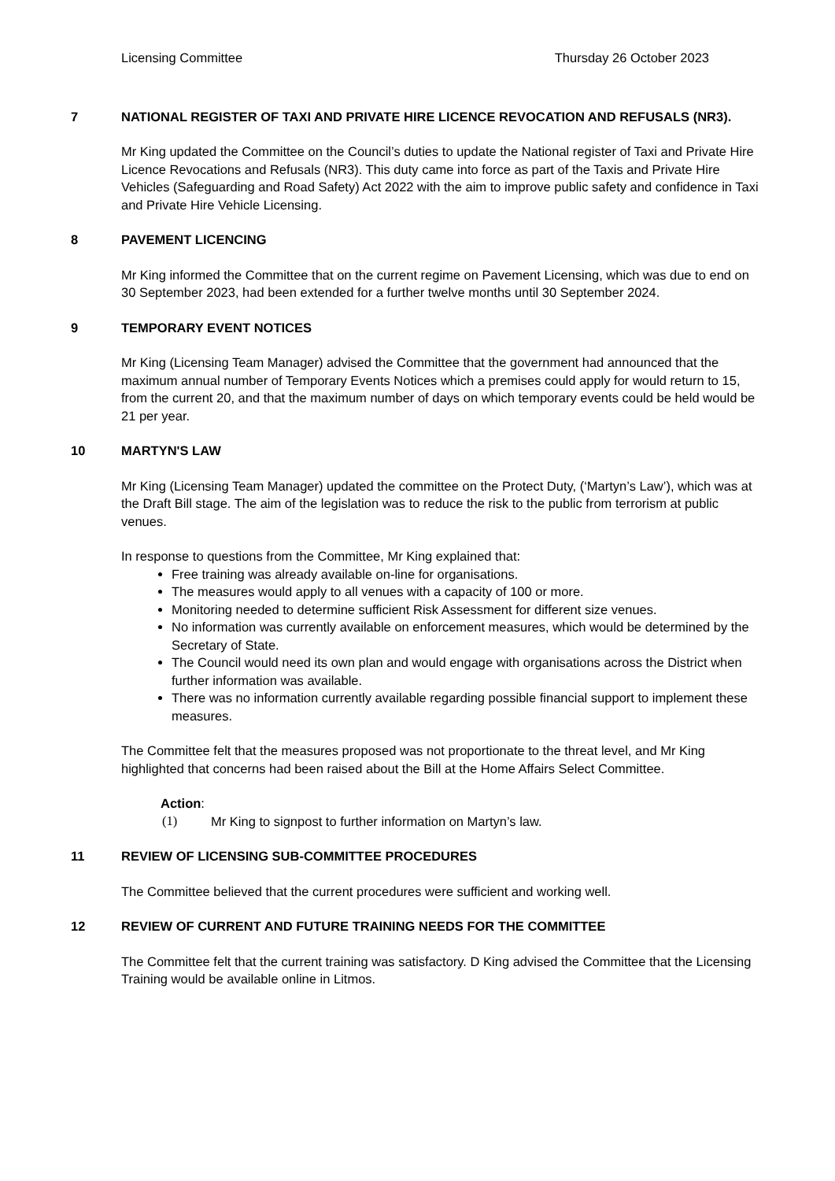Licensing Committee Thursday 26 October 2023
7 NATIONAL REGISTER OF TAXI AND PRIVATE HIRE LICENCE REVOCATION AND REFUSALS (NR3).
Mr King updated the Committee on the Council’s duties to update the National register of Taxi and Private Hire Licence Revocations and Refusals (NR3). This duty came into force as part of the Taxis and Private Hire Vehicles (Safeguarding and Road Safety) Act 2022 with the aim to improve public safety and confidence in Taxi and Private Hire Vehicle Licensing.
8 PAVEMENT LICENCING
Mr King informed the Committee that on the current regime on Pavement Licensing, which was due to end on 30 September 2023, had been extended for a further twelve months until 30 September 2024.
9 TEMPORARY EVENT NOTICES
Mr King (Licensing Team Manager) advised the Committee that the government had announced that the maximum annual number of Temporary Events Notices which a premises could apply for would return to 15, from the current 20, and that the maximum number of days on which temporary events could be held would be 21 per year.
10 MARTYN'S LAW
Mr King (Licensing Team Manager) updated the committee on the Protect Duty, (‘Martyn’s Law’), which was at the Draft Bill stage. The aim of the legislation was to reduce the risk to the public from terrorism at public venues.
In response to questions from the Committee, Mr King explained that:
Free training was already available on-line for organisations.
The measures would apply to all venues with a capacity of 100 or more.
Monitoring needed to determine sufficient Risk Assessment for different size venues.
No information was currently available on enforcement measures, which would be determined by the Secretary of State.
The Council would need its own plan and would engage with organisations across the District when further information was available.
There was no information currently available regarding possible financial support to implement these measures.
The Committee felt that the measures proposed was not proportionate to the threat level, and Mr King highlighted that concerns had been raised about the Bill at the Home Affairs Select Committee.
Action:
(1) Mr King to signpost to further information on Martyn’s law.
11 REVIEW OF LICENSING SUB-COMMITTEE PROCEDURES
The Committee believed that the current procedures were sufficient and working well.
12 REVIEW OF CURRENT AND FUTURE TRAINING NEEDS FOR THE COMMITTEE
The Committee felt that the current training was satisfactory. D King advised the Committee that the Licensing Training would be available online in Litmos.